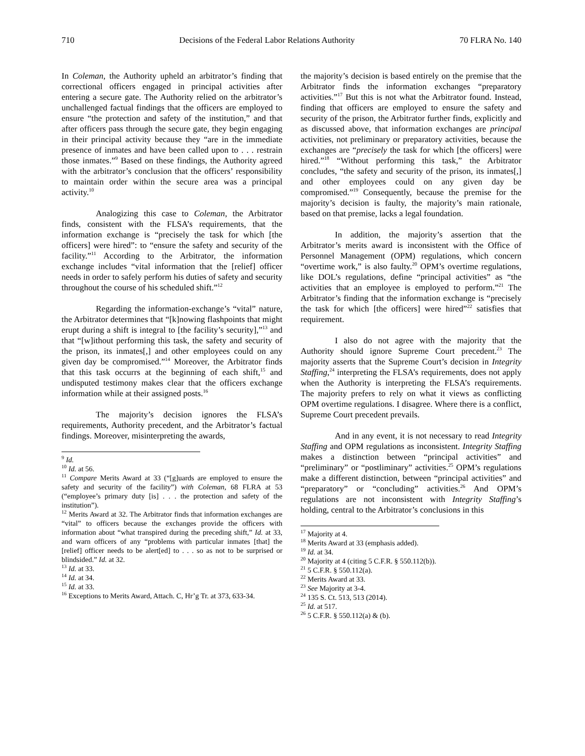710 Decisions of the Federal Labor Relations Authority 70 FLRA No. 140
In Coleman, the Authority upheld an arbitrator’s finding that correctional officers engaged in principal activities after entering a secure gate. The Authority relied on the arbitrator’s unchallenged factual findings that the officers are employed to ensure “the protection and safety of the institution,” and that after officers pass through the secure gate, they begin engaging in their principal activity because they “are in the immediate presence of inmates and have been called upon to . . . restrain those inmates.”<sup>9</sup> Based on these findings, the Authority agreed with the arbitrator’s conclusion that the officers’ responsibility to maintain order within the secure area was a principal activity.<sup>10</sup>
Analogizing this case to Coleman, the Arbitrator finds, consistent with the FLSA’s requirements, that the information exchange is “precisely the task for which [the officers] were hired”: to “ensure the safety and security of the facility.”<sup>11</sup> According to the Arbitrator, the information exchange includes “vital information that the [relief] officer needs in order to safely perform his duties of safety and security throughout the course of his scheduled shift.”<sup>12</sup>
Regarding the information-exchange’s “vital” nature, the Arbitrator determines that “[k]nowing flashpoints that might erupt during a shift is integral to [the facility’s security],”<sup>13</sup> and that “[w]ithout performing this task, the safety and security of the prison, its inmates[,] and other employees could on any given day be compromised.”<sup>14</sup> Moreover, the Arbitrator finds that this task occurrs at the beginning of each shift,<sup>15</sup> and undisputed testimony makes clear that the officers exchange information while at their assigned posts.<sup>16</sup>
The majority’s decision ignores the FLSA’s requirements, Authority precedent, and the Arbitrator’s factual findings. Moreover, misinterpreting the awards,
<sup>9</sup> Id.
<sup>10</sup> Id. at 56.
<sup>11</sup> Compare Merits Award at 33 (“[g]uards are employed to ensure the safety and security of the facility”) with Coleman, 68 FLRA at 53 (“employee’s primary duty [is] . . . the protection and safety of the institution”).
<sup>12</sup> Merits Award at 32. The Arbitrator finds that information exchanges are “vital” to officers because the exchanges provide the officers with information about “what transpired during the preceding shift,” Id. at 33, and warn officers of any “problems with particular inmates [that] the [relief] officer needs to be alert[ed] to . . . so as not to be surprised or blindsided.” Id. at 32.
<sup>13</sup> Id. at 33.
<sup>14</sup> Id. at 34.
<sup>15</sup> Id. at 33.
<sup>16</sup> Exceptions to Merits Award, Attach. C, Hr’g Tr. at 373, 633-34.
the majority’s decision is based entirely on the premise that the Arbitrator finds the information exchanges “preparatory activities.”<sup>17</sup> But this is not what the Arbitrator found. Instead, finding that officers are employed to ensure the safety and security of the prison, the Arbitrator further finds, explicitly and as discussed above, that information exchanges are principal activities, not preliminary or preparatory activities, because the exchanges are “precisely the task for which [the officers] were hired.”<sup>18</sup> “Without performing this task,” the Arbitrator concludes, “the safety and security of the prison, its inmates[,] and other employees could on any given day be compromised.”<sup>19</sup> Consequently, because the premise for the majority’s decision is faulty, the majority’s main rationale, based on that premise, lacks a legal foundation.
In addition, the majority’s assertion that the Arbitrator’s merits award is inconsistent with the Office of Personnel Management (OPM) regulations, which concern “overtime work,” is also faulty.<sup>20</sup> OPM’s overtime regulations, like DOL’s regulations, define “principal activities” as “the activities that an employee is employed to perform.”<sup>21</sup> The Arbitrator’s finding that the information exchange is “precisely the task for which [the officers] were hired”<sup>22</sup> satisfies that requirement.
I also do not agree with the majority that the Authority should ignore Supreme Court precedent.<sup>23</sup> The majority asserts that the Supreme Court’s decision in Integrity Staffing,<sup>24</sup> interpreting the FLSA’s requirements, does not apply when the Authority is interpreting the FLSA’s requirements. The majority prefers to rely on what it views as conflicting OPM overtime regulations. I disagree. Where there is a conflict, Supreme Court precedent prevails.
And in any event, it is not necessary to read Integrity Staffing and OPM regulations as inconsistent. Integrity Staffing makes a distinction between “principal activities” and “preliminary” or “postliminary” activities.<sup>25</sup> OPM’s regulations make a different distinction, between “principal activities” and “preparatory” or “concluding” activities.<sup>26</sup> And OPM’s regulations are not inconsistent with Integrity Staffing’s holding, central to the Arbitrator’s conclusions in this
<sup>17</sup> Majority at 4.
<sup>18</sup> Merits Award at 33 (emphasis added).
<sup>19</sup> Id. at 34.
<sup>20</sup> Majority at 4 (citing 5 C.F.R. § 550.112(b)).
<sup>21</sup> 5 C.F.R. § 550.112(a).
<sup>22</sup> Merits Award at 33.
<sup>23</sup> See Majority at 3-4.
<sup>24</sup> 135 S. Ct. 513, 513 (2014).
<sup>25</sup> Id. at 517.
<sup>26</sup> 5 C.F.R. § 550.112(a) & (b).